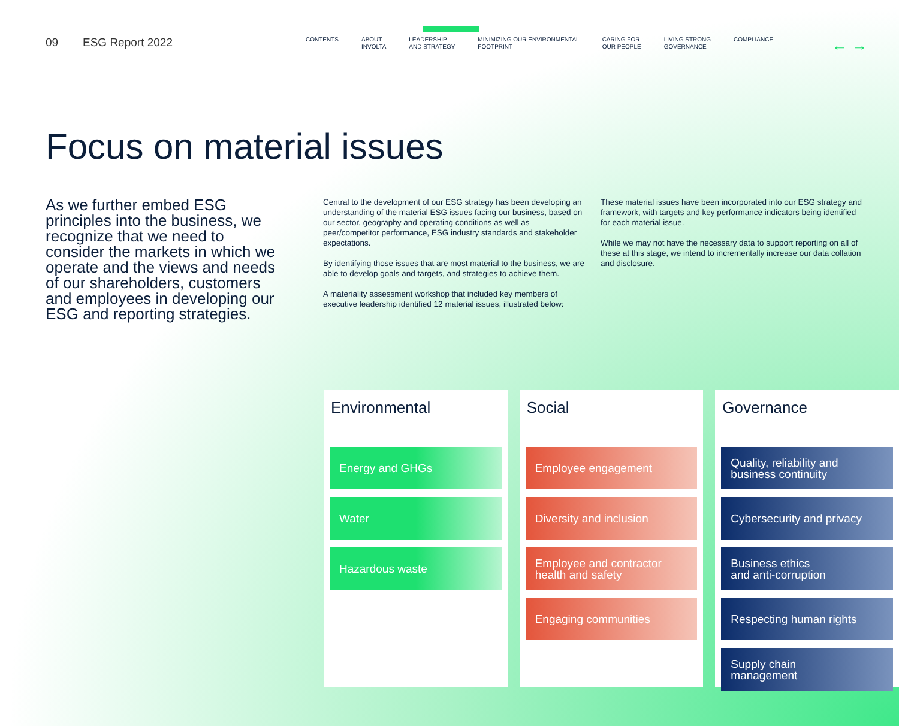09 ESG Report 2022
CONTENTS ABOUT
INVOLTA
LEADERSHIP
AND STRATEGY
MINIMIZING OUR ENVIRONMENTAL
FOOTPRINT
CARING FOR
OUR PEOPLE
LIVING STRONG
GOVERNANCE
COMPLIANCE
← →
Focus on material issues
As we further embed ESG principles into the business, we recognize that we need to consider the markets in which we operate and the views and needs of our shareholders, customers and employees in developing our ESG and reporting strategies.
Central to the development of our ESG strategy has been developing an understanding of the material ESG issues facing our business, based on our sector, geography and operating conditions as well as peer/competitor performance, ESG industry standards and stakeholder expectations.
By identifying those issues that are most material to the business, we are able to develop goals and targets, and strategies to achieve them.
A materiality assessment workshop that included key members of executive leadership identified 12 material issues, illustrated below:
These material issues have been incorporated into our ESG strategy and framework, with targets and key performance indicators being identified for each material issue.
While we may not have the necessary data to support reporting on all of these at this stage, we intend to incrementally increase our data collation and disclosure.
Environmental
Energy and GHGs
Water
Hazardous waste
Social
Employee engagement
Diversity and inclusion
Employee and contractor
health and safety
Engaging communities
Governance
Quality, reliability and
business continuity
Cybersecurity and privacy
Business ethics
and anti-corruption
Respecting human rights
Supply chain
management